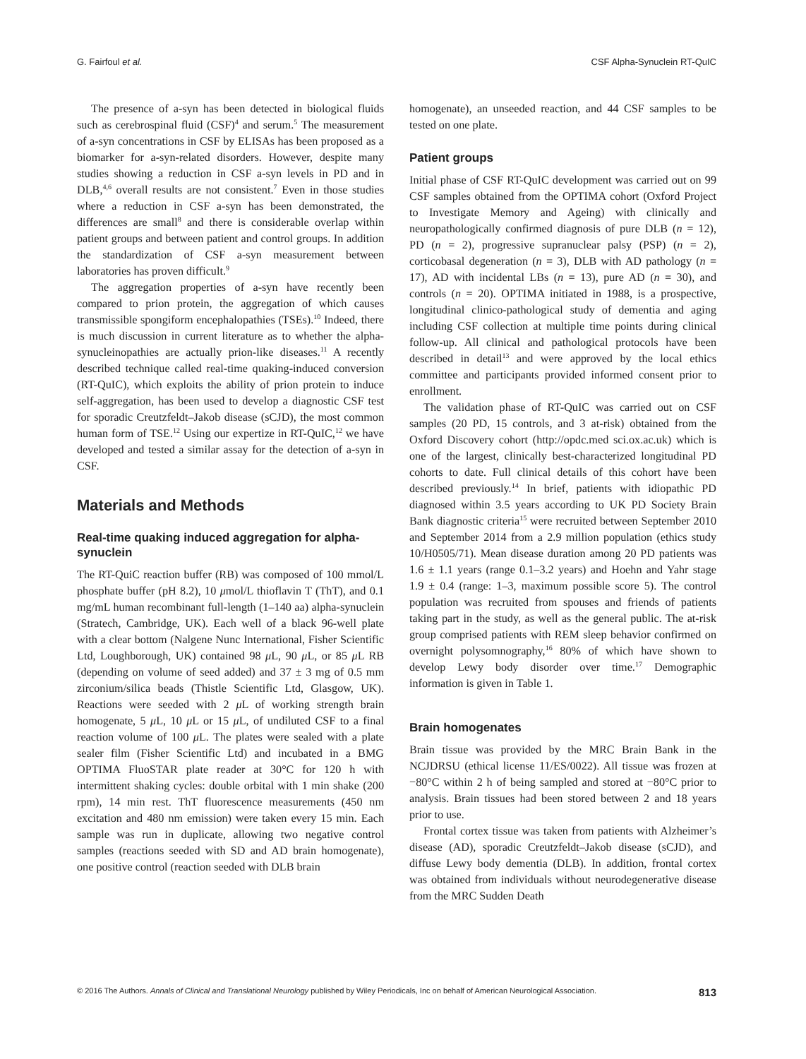G. Fairfoul et al. CSF Alpha-Synuclein RT-QuIC
The presence of a-syn has been detected in biological fluids such as cerebrospinal fluid (CSF)<sup>4</sup> and serum.<sup>5</sup> The measurement of a-syn concentrations in CSF by ELISAs has been proposed as a biomarker for a-syn-related disorders. However, despite many studies showing a reduction in CSF a-syn levels in PD and in DLB,<sup>4,6</sup> overall results are not consistent.<sup>7</sup> Even in those studies where a reduction in CSF a-syn has been demonstrated, the differences are small<sup>8</sup> and there is considerable overlap within patient groups and between patient and control groups. In addition the standardization of CSF a-syn measurement between laboratories has proven difficult.<sup>9</sup>
The aggregation properties of a-syn have recently been compared to prion protein, the aggregation of which causes transmissible spongiform encephalopathies (TSEs).<sup>10</sup> Indeed, there is much discussion in current literature as to whether the alpha-synucleinopathies are actually prion-like diseases.<sup>11</sup> A recently described technique called real-time quaking-induced conversion (RT-QuIC), which exploits the ability of prion protein to induce self-aggregation, has been used to develop a diagnostic CSF test for sporadic Creutzfeldt–Jakob disease (sCJD), the most common human form of TSE.<sup>12</sup> Using our expertize in RT-QuIC,<sup>12</sup> we have developed and tested a similar assay for the detection of a-syn in CSF.
Materials and Methods
Real-time quaking induced aggregation for alpha-synuclein
The RT-QuiC reaction buffer (RB) was composed of 100 mmol/L phosphate buffer (pH 8.2), 10 μmol/L thioflavin T (ThT), and 0.1 mg/mL human recombinant full-length (1–140 aa) alpha-synuclein (Stratech, Cambridge, UK). Each well of a black 96-well plate with a clear bottom (Nalgene Nunc International, Fisher Scientific Ltd, Loughborough, UK) contained 98 μ L, 90 μ L, or 85 μ L RB (depending on volume of seed added) and 37 ± 3 mg of 0.5 mm zirconium/silica beads (Thistle Scientific Ltd, Glasgow, UK). Reactions were seeded with 2 μ L of working strength brain homogenate, 5 μ L, 10 μ L or 15 μ L, of undiluted CSF to a final reaction volume of 100 μ L. The plates were sealed with a plate sealer film (Fisher Scientific Ltd) and incubated in a BMG OPTIMA FluoSTAR plate reader at 30°C for 120 h with intermittent shaking cycles: double orbital with 1 min shake (200 rpm), 14 min rest. ThT fluorescence measurements (450 nm excitation and 480 nm emission) were taken every 15 min. Each sample was run in duplicate, allowing two negative control samples (reactions seeded with SD and AD brain homogenate), one positive control (reaction seeded with DLB brain
homogenate), an unseeded reaction, and 44 CSF samples to be tested on one plate.
Patient groups
Initial phase of CSF RT-QuIC development was carried out on 99 CSF samples obtained from the OPTIMA cohort (Oxford Project to Investigate Memory and Ageing) with clinically and neuropathologically confirmed diagnosis of pure DLB (n = 12), PD (n = 2), progressive supranuclear palsy (PSP) (n = 2), corticobasal degeneration (n = 3), DLB with AD pathology (n = 17), AD with incidental LBs (n = 13), pure AD (n = 30), and controls (n = 20). OPTIMA initiated in 1988, is a prospective, longitudinal clinico-pathological study of dementia and aging including CSF collection at multiple time points during clinical follow-up. All clinical and pathological protocols have been described in detail<sup>13</sup> and were approved by the local ethics committee and participants provided informed consent prior to enrollment.
The validation phase of RT-QuIC was carried out on CSF samples (20 PD, 15 controls, and 3 at-risk) obtained from the Oxford Discovery cohort (http://opdc.med sci.ox.ac.uk) which is one of the largest, clinically best-characterized longitudinal PD cohorts to date. Full clinical details of this cohort have been described previously.<sup>14</sup> In brief, patients with idiopathic PD diagnosed within 3.5 years according to UK PD Society Brain Bank diagnostic criteria<sup>15</sup> were recruited between September 2010 and September 2014 from a 2.9 million population (ethics study 10/H0505/71). Mean disease duration among 20 PD patients was 1.6 ± 1.1 years (range 0.1–3.2 years) and Hoehn and Yahr stage 1.9 ± 0.4 (range: 1–3, maximum possible score 5). The control population was recruited from spouses and friends of patients taking part in the study, as well as the general public. The at-risk group comprised patients with REM sleep behavior confirmed on overnight polysomnography,<sup>16</sup> 80% of which have shown to develop Lewy body disorder over time.<sup>17</sup> Demographic information is given in Table 1.
Brain homogenates
Brain tissue was provided by the MRC Brain Bank in the NCJDRSU (ethical license 11/ES/0022). All tissue was frozen at −80°C within 2 h of being sampled and stored at −80°C prior to analysis. Brain tissues had been stored between 2 and 18 years prior to use.
Frontal cortex tissue was taken from patients with Alzheimer’s disease (AD), sporadic Creutzfeldt–Jakob disease (sCJD), and diffuse Lewy body dementia (DLB). In addition, frontal cortex was obtained from individuals without neurodegenerative disease from the MRC Sudden Death
© 2016 The Authors. Annals of Clinical and Translational Neurology published by Wiley Periodicals, Inc on behalf of American Neurological Association. 813